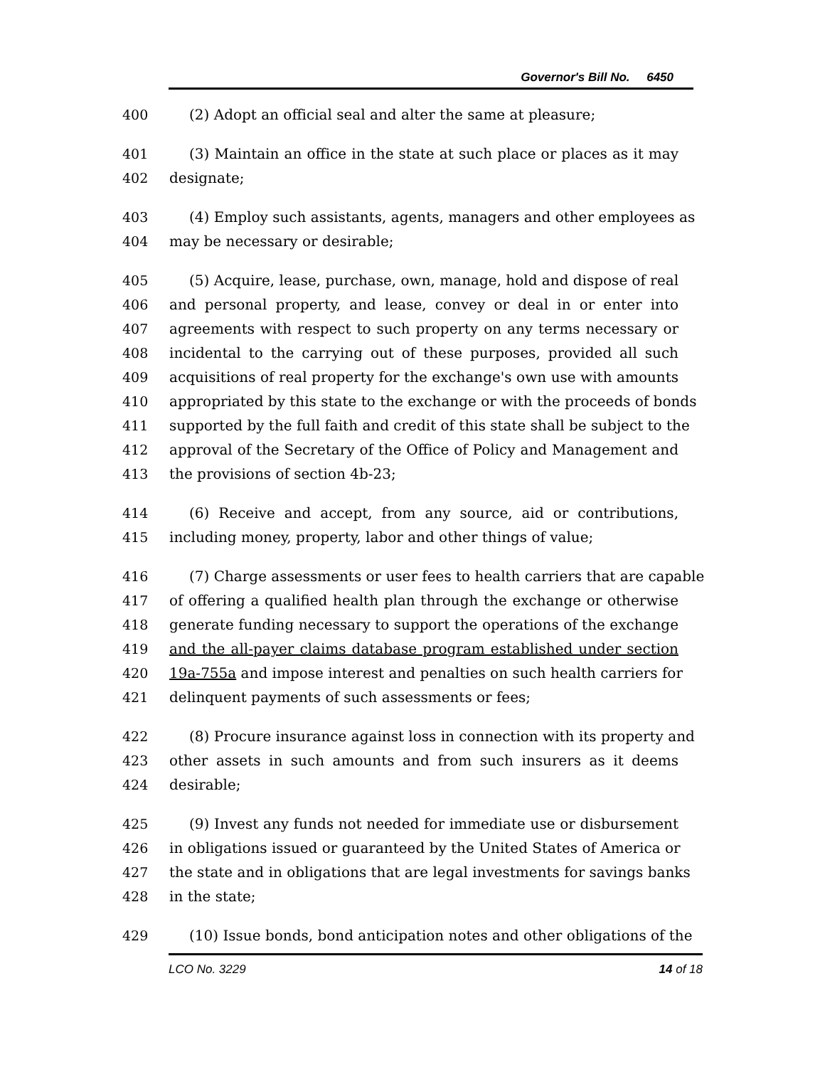Governor's Bill No. 6450
400 (2) Adopt an official seal and alter the same at pleasure;
401 (3) Maintain an office in the state at such place or places as it may
402 designate;
403 (4) Employ such assistants, agents, managers and other employees as
404 may be necessary or desirable;
405 (5) Acquire, lease, purchase, own, manage, hold and dispose of real
406 and personal property, and lease, convey or deal in or enter into
407 agreements with respect to such property on any terms necessary or
408 incidental to the carrying out of these purposes, provided all such
409 acquisitions of real property for the exchange's own use with amounts
410 appropriated by this state to the exchange or with the proceeds of bonds
411 supported by the full faith and credit of this state shall be subject to the
412 approval of the Secretary of the Office of Policy and Management and
413 the provisions of section 4b-23;
414 (6) Receive and accept, from any source, aid or contributions,
415 including money, property, labor and other things of value;
416 (7) Charge assessments or user fees to health carriers that are capable
417 of offering a qualified health plan through the exchange or otherwise
418 generate funding necessary to support the operations of the exchange
419 and the all-payer claims database program established under section
420 19a-755a and impose interest and penalties on such health carriers for
421 delinquent payments of such assessments or fees;
422 (8) Procure insurance against loss in connection with its property and
423 other assets in such amounts and from such insurers as it deems
424 desirable;
425 (9) Invest any funds not needed for immediate use or disbursement
426 in obligations issued or guaranteed by the United States of America or
427 the state and in obligations that are legal investments for savings banks
428 in the state;
429 (10) Issue bonds, bond anticipation notes and other obligations of the
LCO No. 3229 14 of 18